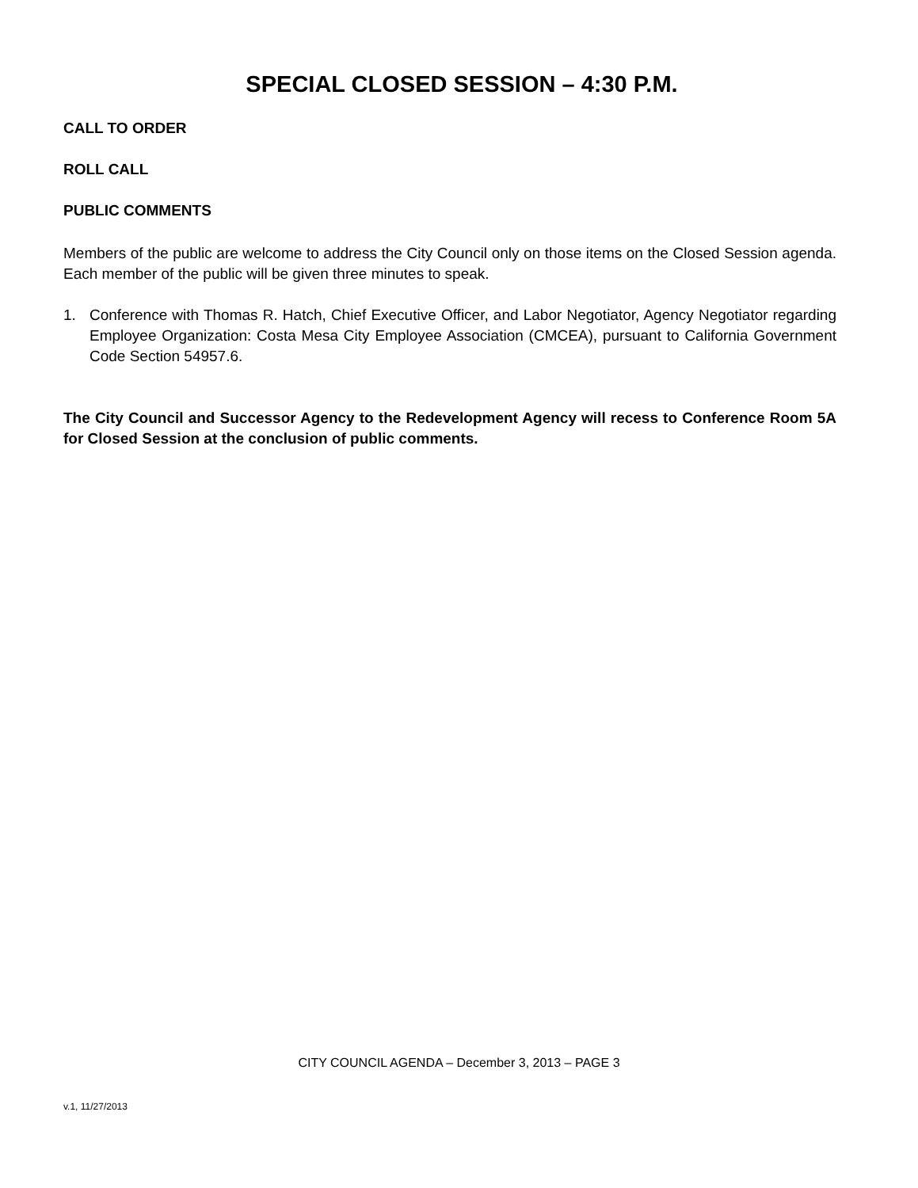SPECIAL CLOSED SESSION – 4:30 P.M.
CALL TO ORDER
ROLL CALL
PUBLIC COMMENTS
Members of the public are welcome to address the City Council only on those items on the Closed Session agenda. Each member of the public will be given three minutes to speak.
1. Conference with Thomas R. Hatch, Chief Executive Officer, and Labor Negotiator, Agency Negotiator regarding Employee Organization: Costa Mesa City Employee Association (CMCEA), pursuant to California Government Code Section 54957.6.
The City Council and Successor Agency to the Redevelopment Agency will recess to Conference Room 5A for Closed Session at the conclusion of public comments.
CITY COUNCIL AGENDA – December 3, 2013 – PAGE 3
v.1, 11/27/2013